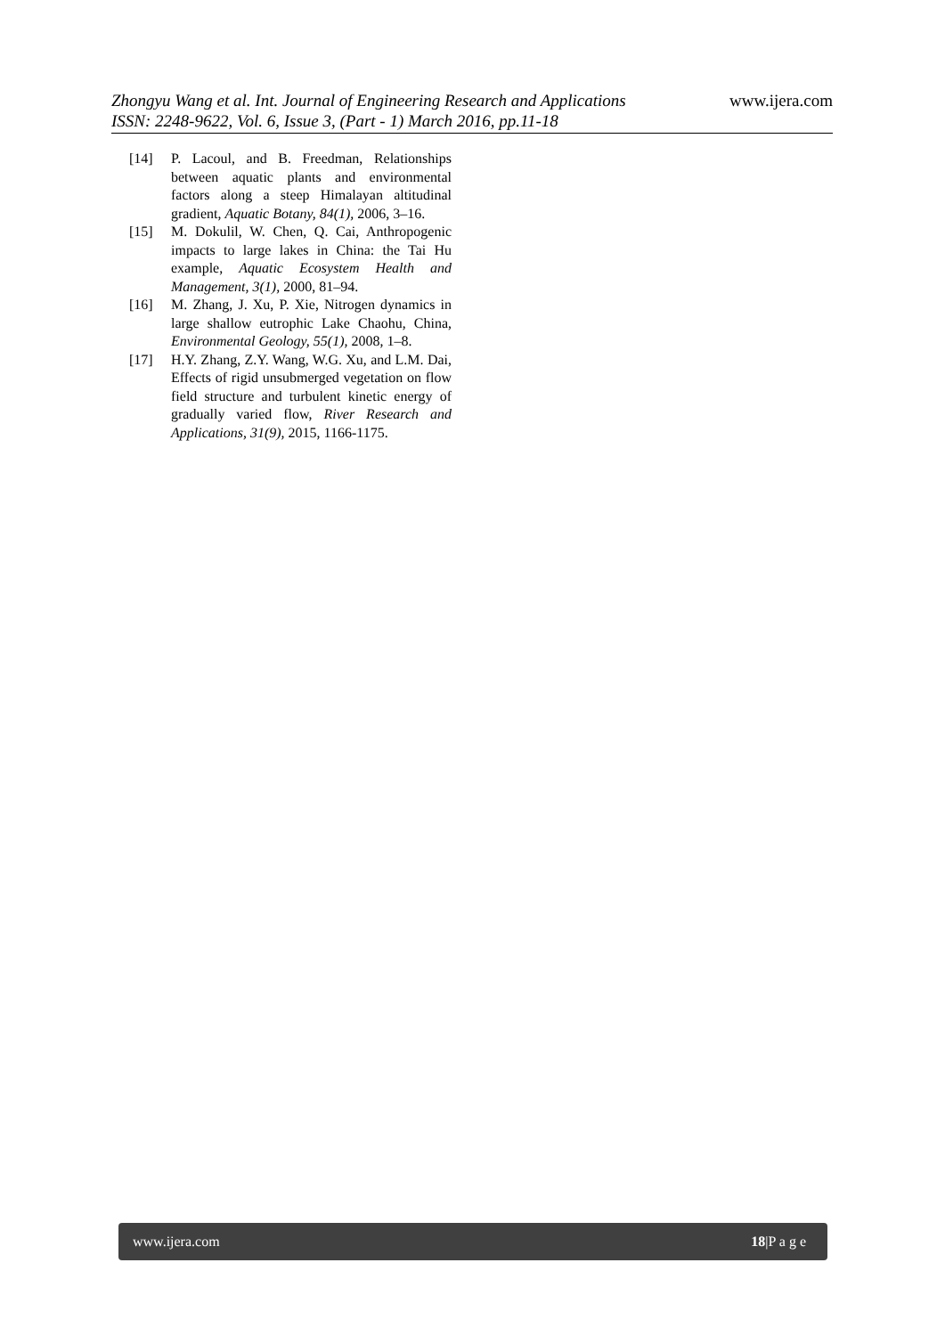www.ijera.com
Zhongyu Wang et al. Int. Journal of Engineering Research and Applications
ISSN: 2248-9622, Vol. 6, Issue 3, (Part - 1) March 2016, pp.11-18
[14] P. Lacoul, and B. Freedman, Relationships between aquatic plants and environmental factors along a steep Himalayan altitudinal gradient, Aquatic Botany, 84(1), 2006, 3–16.
[15] M. Dokulil, W. Chen, Q. Cai, Anthropogenic impacts to large lakes in China: the Tai Hu example, Aquatic Ecosystem Health and Management, 3(1), 2000, 81–94.
[16] M. Zhang, J. Xu, P. Xie, Nitrogen dynamics in large shallow eutrophic Lake Chaohu, China, Environmental Geology, 55(1), 2008, 1–8.
[17] H.Y. Zhang, Z.Y. Wang, W.G. Xu, and L.M. Dai, Effects of rigid unsubmerged vegetation on flow field structure and turbulent kinetic energy of gradually varied flow, River Research and Applications, 31(9), 2015, 1166-1175.
www.ijera.com 18|P a g e